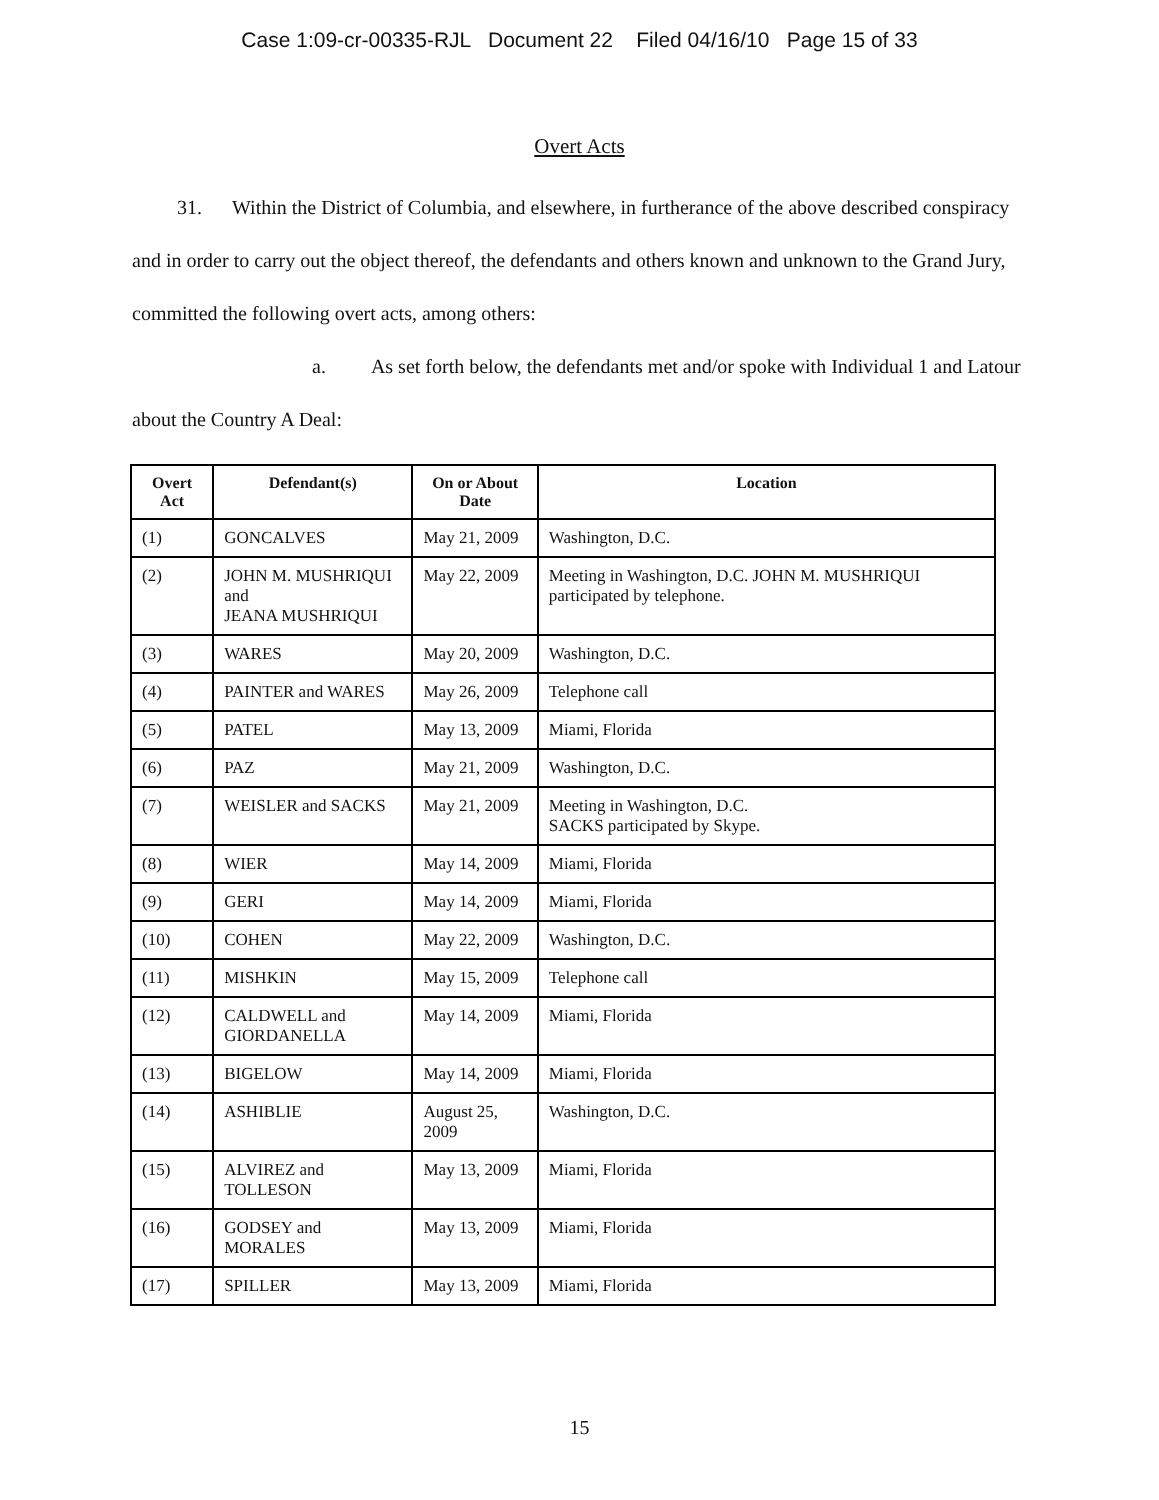Case 1:09-cr-00335-RJL Document 22 Filed 04/16/10 Page 15 of 33
Overt Acts
31. Within the District of Columbia, and elsewhere, in furtherance of the above described conspiracy and in order to carry out the object thereof, the defendants and others known and unknown to the Grand Jury, committed the following overt acts, among others:
a. As set forth below, the defendants met and/or spoke with Individual 1 and Latour about the Country A Deal:
| Overt Act | Defendant(s) | On or About Date | Location |
| --- | --- | --- | --- |
| (1) | GONCALVES | May 21, 2009 | Washington, D.C. |
| (2) | JOHN M. MUSHRIQUI and JEANA MUSHRIQUI | May 22, 2009 | Meeting in Washington, D.C. JOHN M. MUSHRIQUI participated by telephone. |
| (3) | WARES | May 20, 2009 | Washington, D.C. |
| (4) | PAINTER and WARES | May 26, 2009 | Telephone call |
| (5) | PATEL | May 13, 2009 | Miami, Florida |
| (6) | PAZ | May 21, 2009 | Washington, D.C. |
| (7) | WEISLER and SACKS | May 21, 2009 | Meeting in Washington, D.C. SACKS participated by Skype. |
| (8) | WIER | May 14, 2009 | Miami, Florida |
| (9) | GERI | May 14, 2009 | Miami, Florida |
| (10) | COHEN | May 22, 2009 | Washington, D.C. |
| (11) | MISHKIN | May 15, 2009 | Telephone call |
| (12) | CALDWELL and GIORDANELLA | May 14, 2009 | Miami, Florida |
| (13) | BIGELOW | May 14, 2009 | Miami, Florida |
| (14) | ASHIBLIE | August 25, 2009 | Washington, D.C. |
| (15) | ALVIREZ and TOLLESON | May 13, 2009 | Miami, Florida |
| (16) | GODSEY and MORALES | May 13, 2009 | Miami, Florida |
| (17) | SPILLER | May 13, 2009 | Miami, Florida |
15